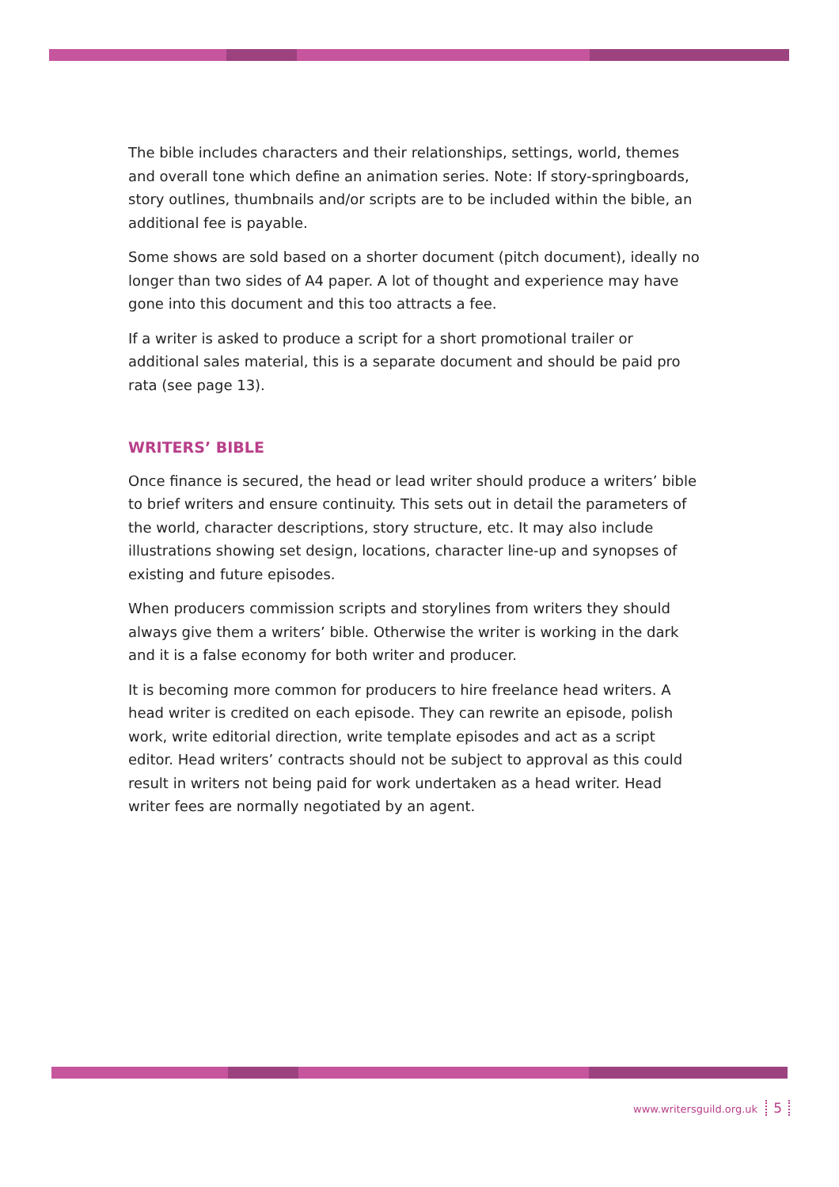The bible includes characters and their relationships, settings, world, themes and overall tone which define an animation series. Note: If story-springboards, story outlines, thumbnails and/or scripts are to be included within the bible, an additional fee is payable.
Some shows are sold based on a shorter document (pitch document), ideally no longer than two sides of A4 paper. A lot of thought and experience may have gone into this document and this too attracts a fee.
If a writer is asked to produce a script for a short promotional trailer or additional sales material, this is a separate document and should be paid pro rata (see page 13).
WRITERS’ BIBLE
Once finance is secured, the head or lead writer should produce a writers’ bible to brief writers and ensure continuity. This sets out in detail the parameters of the world, character descriptions, story structure, etc. It may also include illustrations showing set design, locations, character line-up and synopses of existing and future episodes.
When producers commission scripts and storylines from writers they should always give them a writers’ bible. Otherwise the writer is working in the dark and it is a false economy for both writer and producer.
It is becoming more common for producers to hire freelance head writers. A head writer is credited on each episode. They can rewrite an episode, polish work, write editorial direction, write template episodes and act as a script editor. Head writers’ contracts should not be subject to approval as this could result in writers not being paid for work undertaken as a head writer. Head writer fees are normally negotiated by an agent.
www.writersguild.org.uk 5